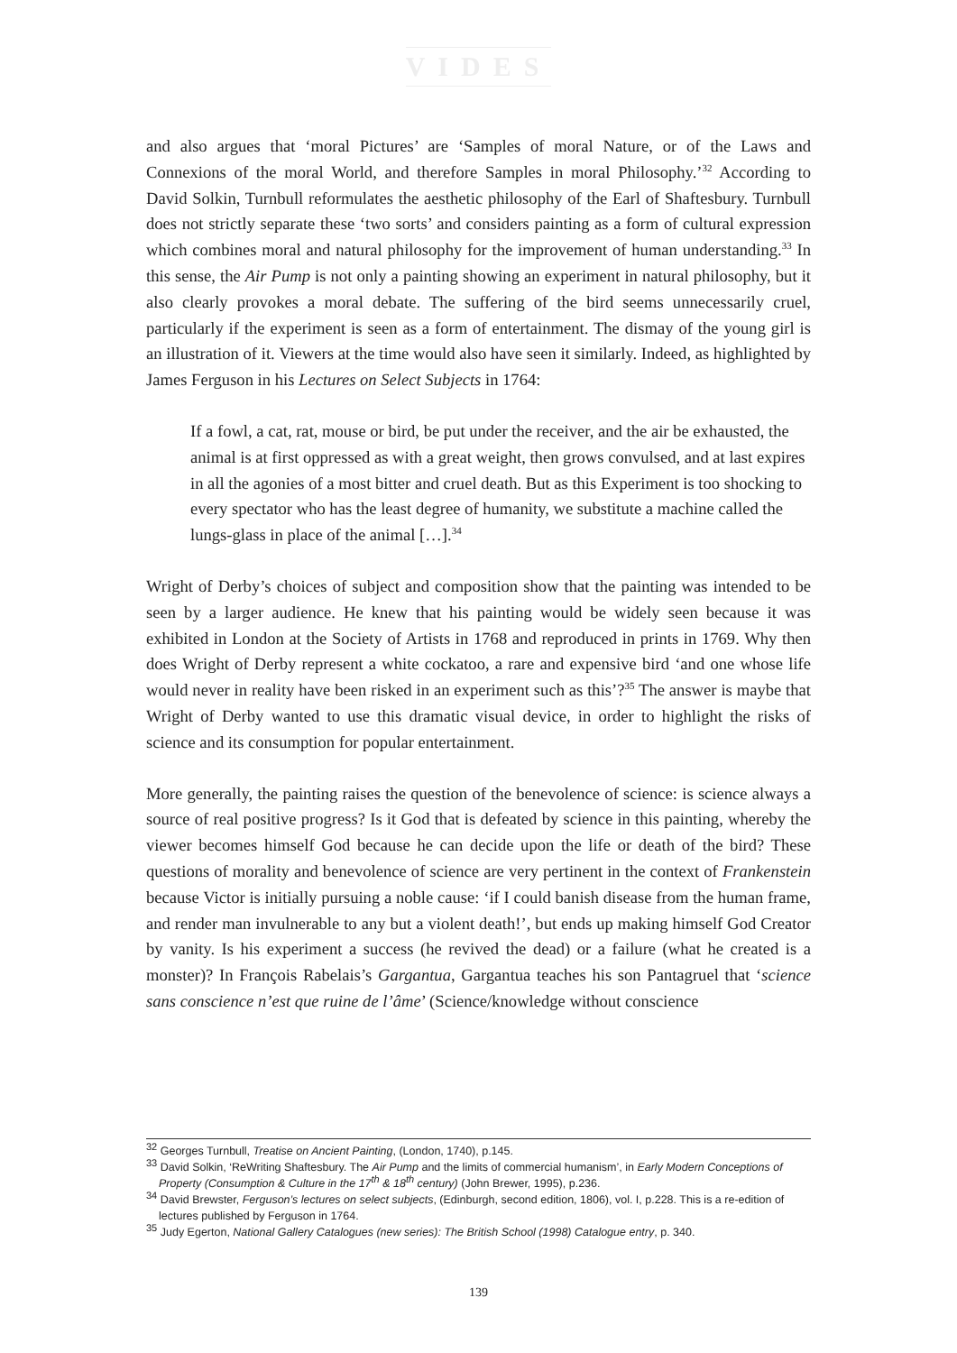VIDES
and also argues that ‘moral Pictures’ are ‘Samples of moral Nature, or of the Laws and Connexions of the moral World, and therefore Samples in moral Philosophy.’<sup>32</sup> According to David Solkin, Turnbull reformulates the aesthetic philosophy of the Earl of Shaftesbury. Turnbull does not strictly separate these ‘two sorts’ and considers painting as a form of cultural expression which combines moral and natural philosophy for the improvement of human understanding.<sup>33</sup> In this sense, the Air Pump is not only a painting showing an experiment in natural philosophy, but it also clearly provokes a moral debate. The suffering of the bird seems unnecessarily cruel, particularly if the experiment is seen as a form of entertainment. The dismay of the young girl is an illustration of it. Viewers at the time would also have seen it similarly. Indeed, as highlighted by James Ferguson in his Lectures on Select Subjects in 1764:
If a fowl, a cat, rat, mouse or bird, be put under the receiver, and the air be exhausted, the animal is at first oppressed as with a great weight, then grows convulsed, and at last expires in all the agonies of a most bitter and cruel death. But as this Experiment is too shocking to every spectator who has the least degree of humanity, we substitute a machine called the lungs-glass in place of the animal […].<sup>34</sup>
Wright of Derby’s choices of subject and composition show that the painting was intended to be seen by a larger audience. He knew that his painting would be widely seen because it was exhibited in London at the Society of Artists in 1768 and reproduced in prints in 1769. Why then does Wright of Derby represent a white cockatoo, a rare and expensive bird ‘and one whose life would never in reality have been risked in an experiment such as this’?<sup>35</sup> The answer is maybe that Wright of Derby wanted to use this dramatic visual device, in order to highlight the risks of science and its consumption for popular entertainment.
More generally, the painting raises the question of the benevolence of science: is science always a source of real positive progress? Is it God that is defeated by science in this painting, whereby the viewer becomes himself God because he can decide upon the life or death of the bird? These questions of morality and benevolence of science are very pertinent in the context of Frankenstein because Victor is initially pursuing a noble cause: ‘if I could banish disease from the human frame, and render man invulnerable to any but a violent death!’, but ends up making himself God Creator by vanity. Is his experiment a success (he revived the dead) or a failure (what he created is a monster)? In François Rabelais’s Gargantua, Gargantua teaches his son Pantagruel that ‘science sans conscience n’est que ruine de l’âme’ (Science/knowledge without conscience
<sup>32</sup> Georges Turnbull, Treatise on Ancient Painting, (London, 1740), p.145.
<sup>33</sup> David Solkin, ‘ReWriting Shaftesbury. The Air Pump and the limits of commercial humanism’, in Early Modern Conceptions of Property (Consumption & Culture in the 17<sup>th</sup> & 18<sup>th</sup> century) (John Brewer, 1995), p.236.
<sup>34</sup> David Brewster, Ferguson’s lectures on select subjects, (Edinburgh, second edition, 1806), vol. I, p.228. This is a re-edition of lectures published by Ferguson in 1764.
<sup>35</sup> Judy Egerton, National Gallery Catalogues (new series): The British School (1998) Catalogue entry, p. 340.
139